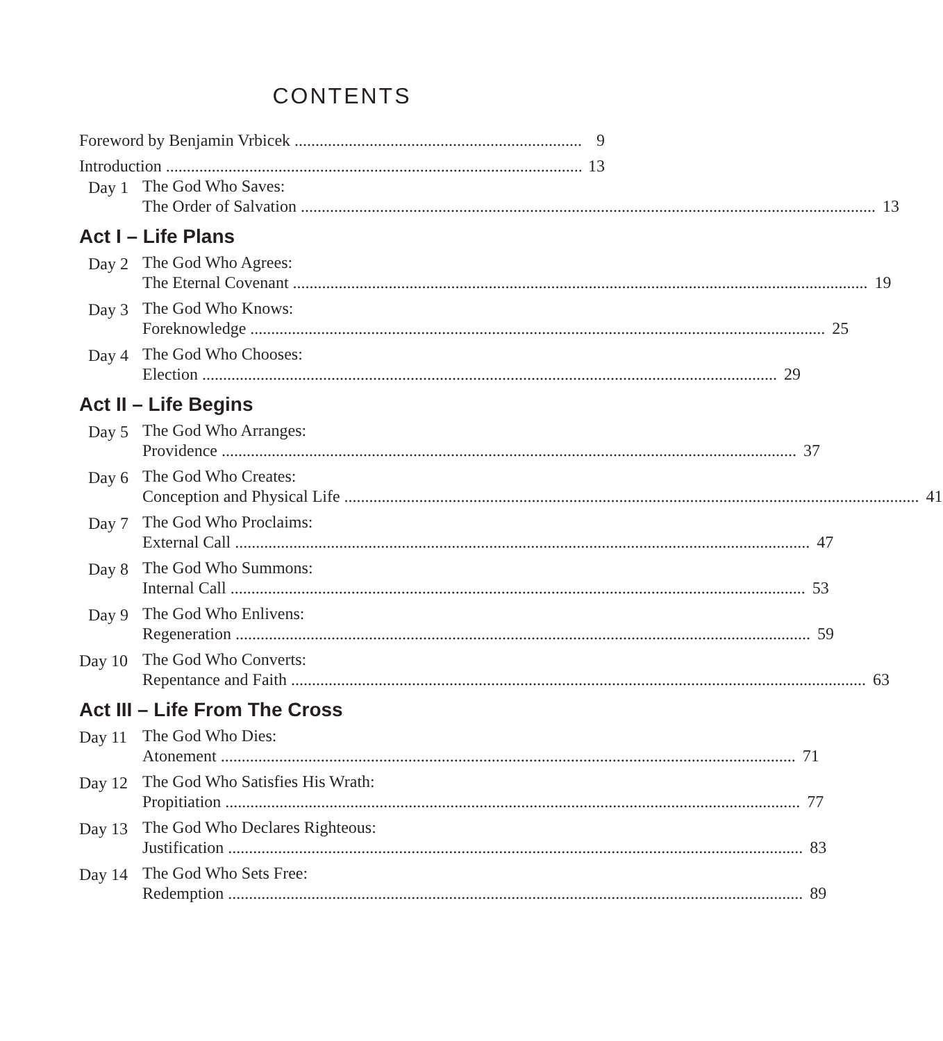CONTENTS
Foreword by Benjamin Vrbicek 9
Introduction 13
Day 1
The God Who Saves:
The Order of Salvation 13
Act I – Life Plans
Day 2
The God Who Agrees:
The Eternal Covenant 19
Day 3
The God Who Knows:
Foreknowledge 25
Day 4
The God Who Chooses:
Election 29
Act II – Life Begins
Day 5
The God Who Arranges:
Providence 37
Day 6
The God Who Creates:
Conception and Physical Life 41
Day 7
The God Who Proclaims:
External Call 47
Day 8
The God Who Summons:
Internal Call 53
Day 9
The God Who Enlivens:
Regeneration 59
Day 10
The God Who Converts:
Repentance and Faith 63
Act III – Life From The Cross
Day 11
The God Who Dies:
Atonement 71
Day 12
The God Who Satisfies His Wrath:
Propitiation 77
Day 13
The God Who Declares Righteous:
Justification 83
Day 14
The God Who Sets Free:
Redemption 89